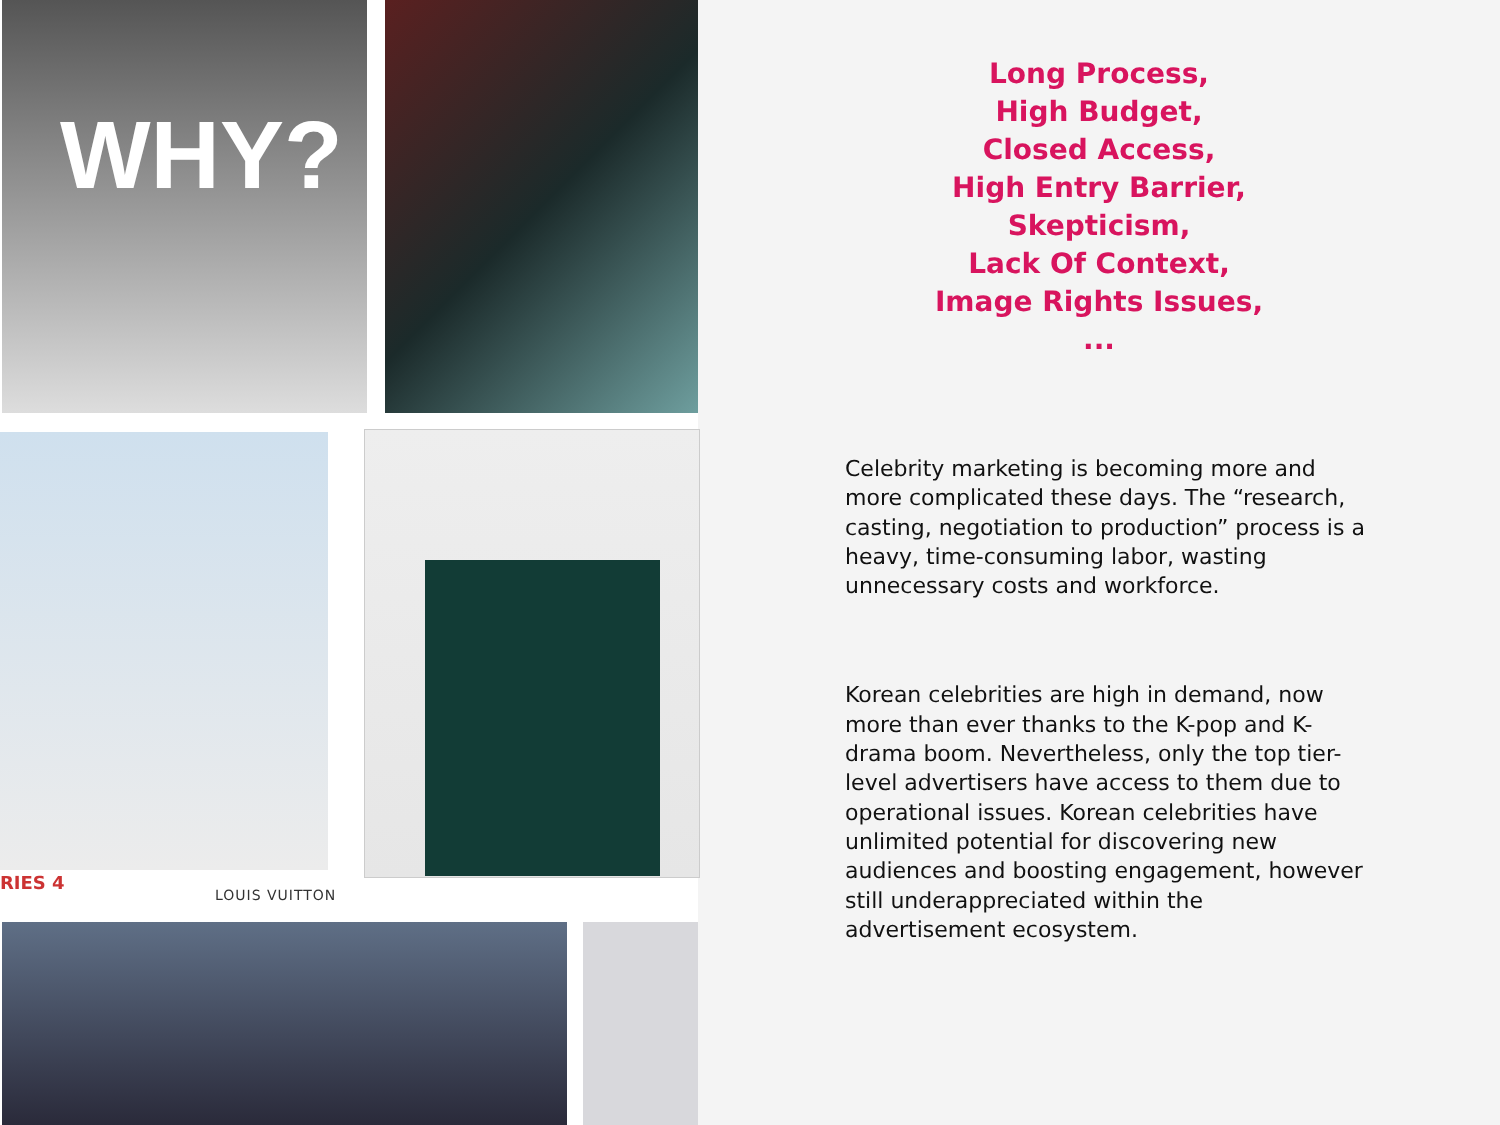WHY?
RIES 4
LOUIS VUITTON
Long Process,
High Budget,
Closed Access,
High Entry Barrier,
Skepticism,
Lack Of Context,
Image Rights Issues,
...
Celebrity marketing is becoming more and more complicated these days. The “research, casting, negotiation to production” process is a heavy, time-consuming labor, wasting unnecessary costs and workforce.
Korean celebrities are high in demand, now more than ever thanks to the K-pop and K-drama boom. Nevertheless, only the top tier-level advertisers have access to them due to operational issues. Korean celebrities have unlimited potential for discovering new audiences and boosting engagement, however still underappreciated within the advertisement ecosystem.